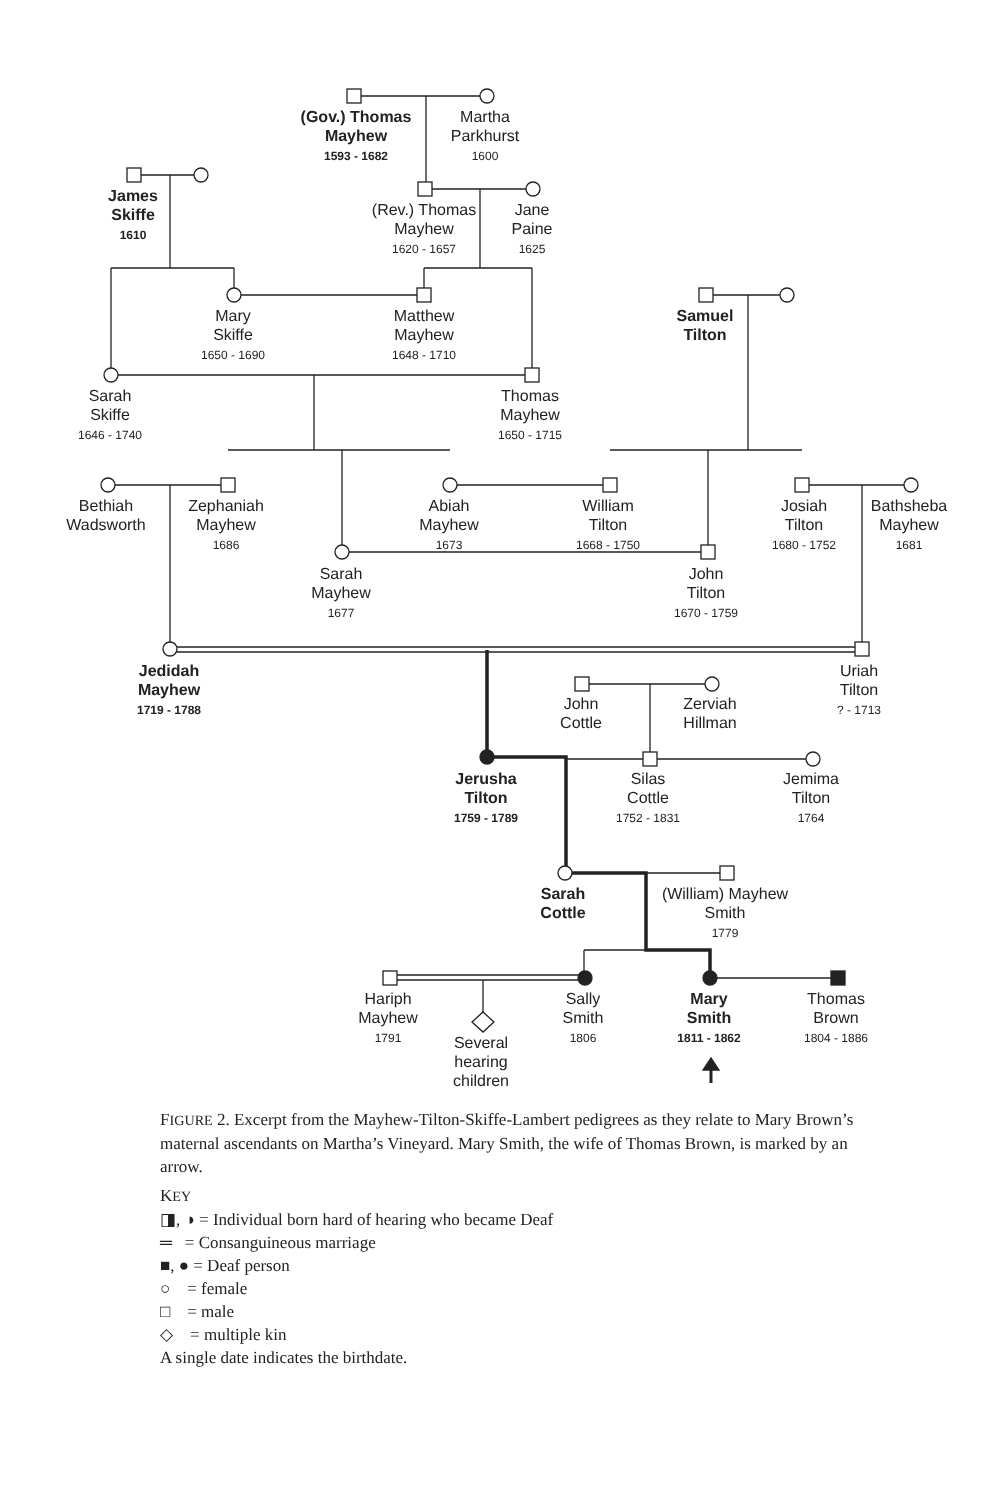(Gov.) Thomas
Mayhew
1593 - 1682
Martha
Parkhurst
1600
James
Skiffe
1610
(Rev.) Thomas
Mayhew
1620 - 1657
Jane
Paine
1625
Mary
Skiffe
1650 - 1690
Matthew
Mayhew
1648 - 1710
Samuel
Tilton
Sarah
Skiffe
1646 - 1740
Thomas
Mayhew
1650 - 1715
Bethiah
Wadsworth
Zephaniah
Mayhew
1686
Abiah
Mayhew
1673
William
Tilton
1668 - 1750
Josiah
Tilton
1680 - 1752
Bathsheba
Mayhew
1681
Sarah
Mayhew
1677
John
Tilton
1670 - 1759
Jedidah
Mayhew
1719 - 1788
Uriah
Tilton
? - 1713
John
Cottle
Zerviah
Hillman
Jerusha
Tilton
1759 - 1789
Silas
Cottle
1752 - 1831
Jemima
Tilton
1764
Sarah
Cottle
(William) Mayhew
Smith
1779
Hariph
Mayhew
1791
Sally
Smith
1806
Mary
Smith
1811 - 1862
Thomas
Brown
1804 - 1886
Several
hearing
children
FIGURE 2. Excerpt from the Mayhew-Tilton-Skiffe-Lambert pedigrees as they relate to Mary Brown’s maternal ascendants on Martha’s Vineyard. Mary Smith, the wife of Thomas Brown, is marked by an arrow.
KEY
◨, ◑ = Individual born hard of hearing who became Deaf
═ = Consanguineous marriage
■, ● = Deaf person
○ = female
□ = male
◇ = multiple kin
A single date indicates the birthdate.